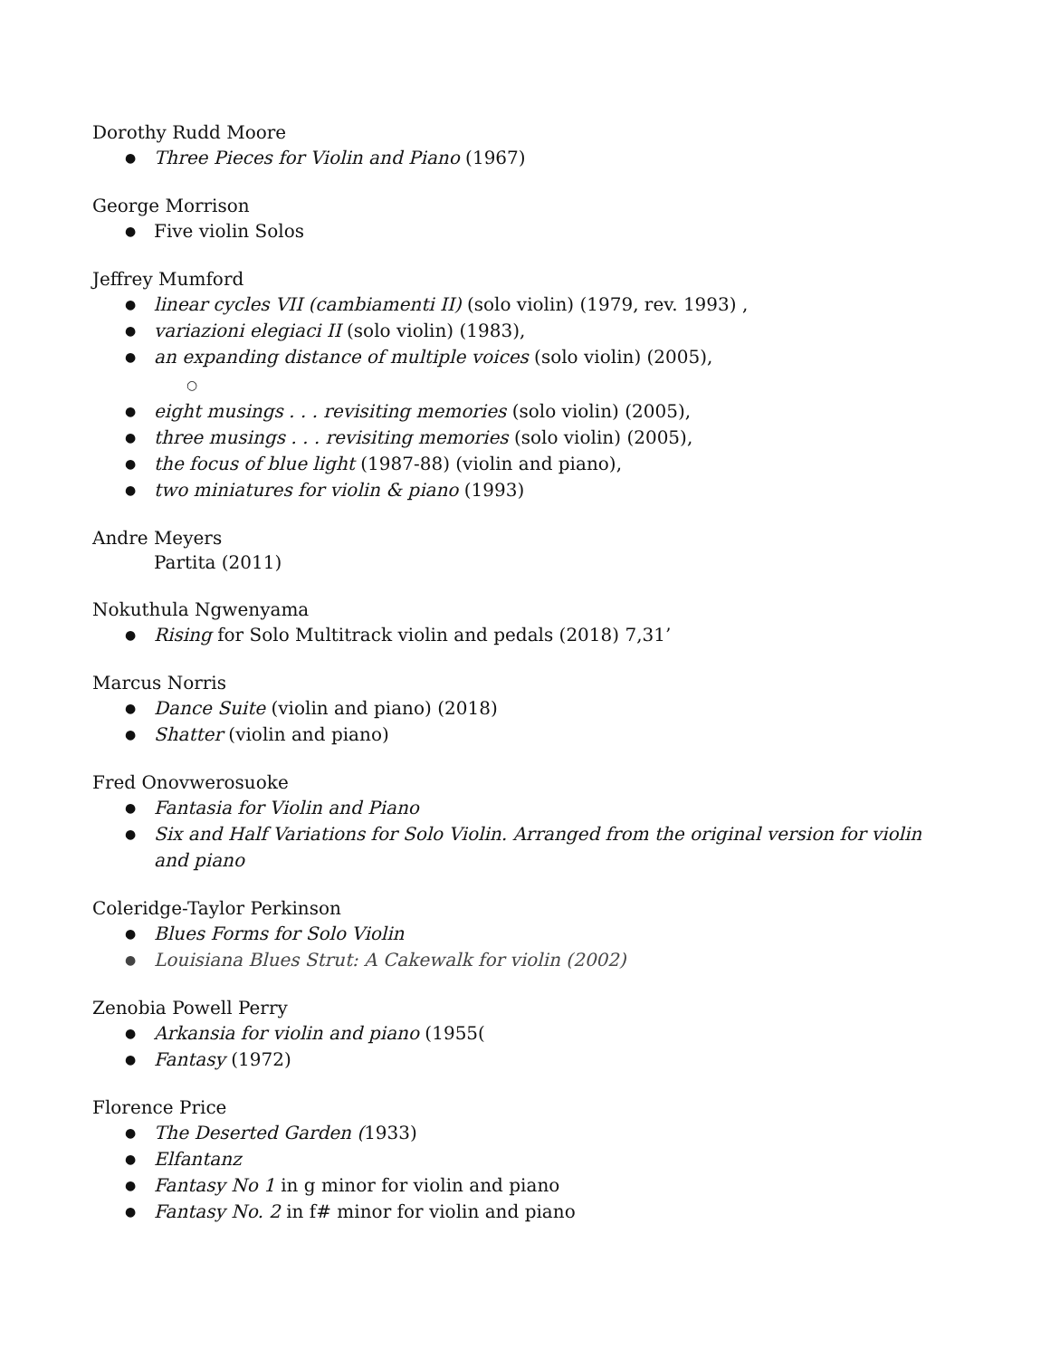Dorothy Rudd Moore
Three Pieces for Violin and Piano (1967)
George Morrison
Five violin Solos
Jeffrey Mumford
linear cycles VII (cambiamenti II) (solo violin) (1979, rev. 1993) ,
variazioni elegiaci II (solo violin) (1983),
an expanding distance of multiple voices (solo violin) (2005),
○
eight musings . . . revisiting memories (solo violin) (2005),
three musings . . . revisiting memories (solo violin) (2005),
the focus of blue light (1987-88) (violin and piano),
two miniatures for violin & piano (1993)
Andre Meyers
Partita (2011)
Nokuthula Ngwenyama
Rising for Solo Multitrack violin and pedals (2018) 7,31’
Marcus Norris
Dance Suite (violin and piano) (2018)
Shatter (violin and piano)
Fred Onovwerosuoke
Fantasia for Violin and Piano
Six and Half Variations for Solo Violin. Arranged from the original version for violin and piano
Coleridge-Taylor Perkinson
Blues Forms for Solo Violin
Louisiana Blues Strut: A Cakewalk for violin (2002)
Zenobia Powell Perry
Arkansia for violin and piano (1955(
Fantasy (1972)
Florence Price
The Deserted Garden (1933)
Elfantanz
Fantasy No 1 in g minor for violin and piano
Fantasy No. 2 in f# minor for violin and piano